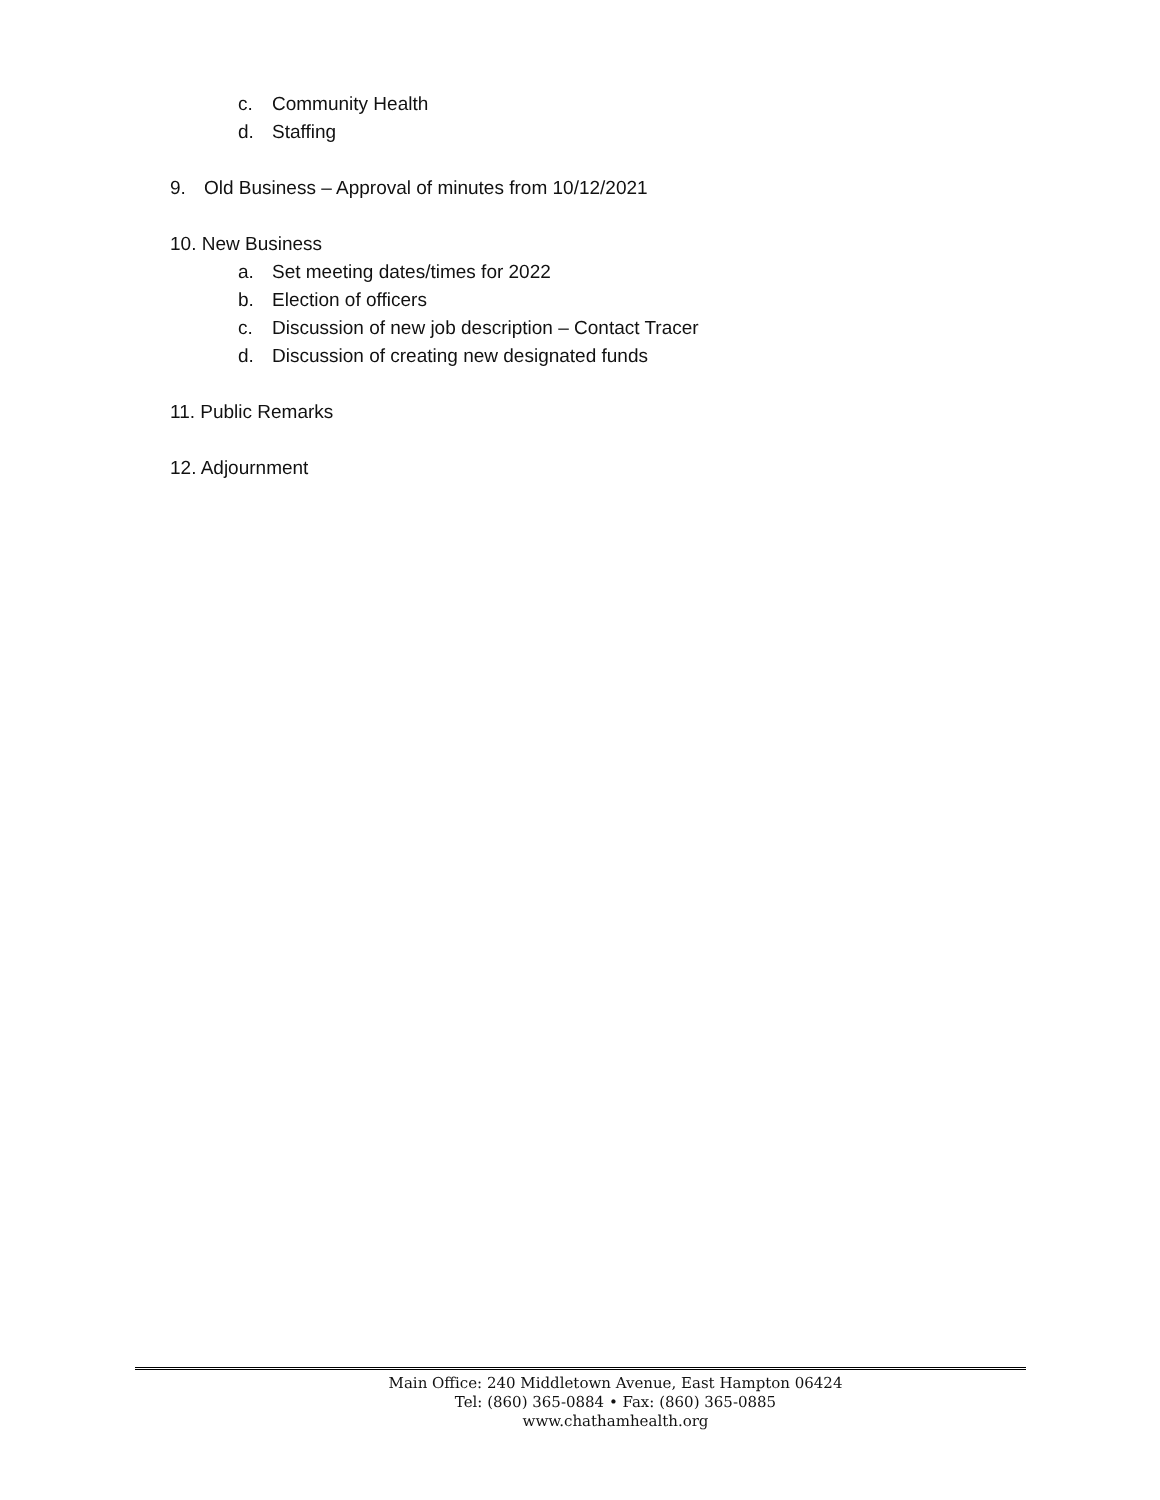c. Community Health
d. Staffing
9. Old Business – Approval of minutes from 10/12/2021
10. New Business
a. Set meeting dates/times for 2022
b. Election of officers
c. Discussion of new job description – Contact Tracer
d. Discussion of creating new designated funds
11. Public Remarks
12. Adjournment
Main Office: 240 Middletown Avenue, East Hampton 06424
Tel: (860) 365-0884 • Fax: (860) 365-0885
www.chathamhealth.org